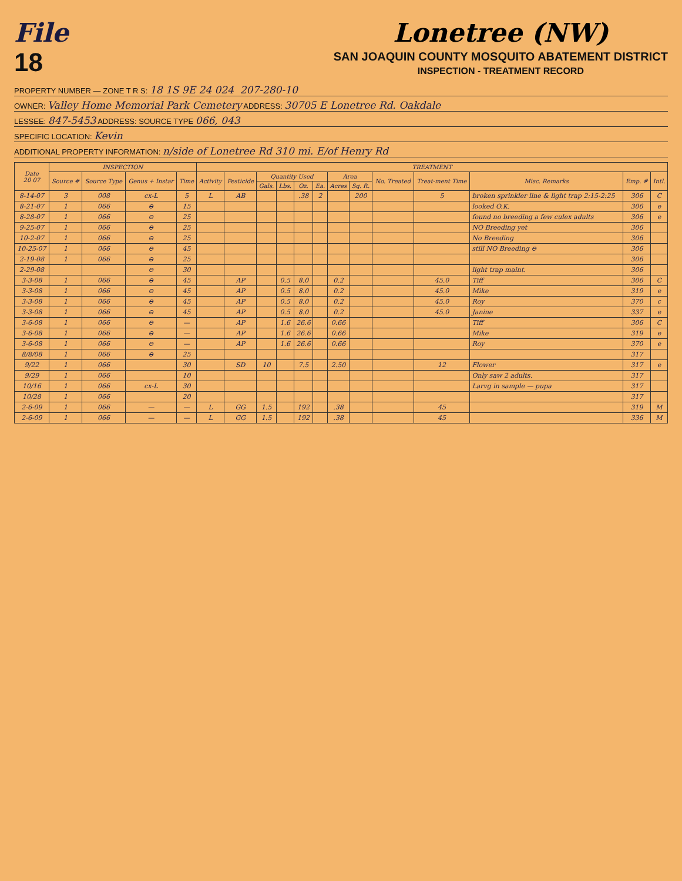File
18
Lonetree (NW)
SAN JOAQUIN COUNTY MOSQUITO ABATEMENT DISTRICT
INSPECTION - TREATMENT RECORD
PROPERTY NUMBER — ZONE T R S: 18 1S 9E 24 024 207-280-10
OWNER: Valley Home Memorial Park Cemetery ADDRESS: 30705 E Lonetree Rd. Oakdale
LESSEE: 847-5453 ADDRESS: SOURCE TYPE 066, 043
SPECIFIC LOCATION: Kevin
ADDITIONAL PROPERTY INFORMATION: n/side of Lonetree Rd 310 mi. E/of Henry Rd
| Date 20 07 | INSPECTION | | | | TREATMENT | | | | | | | | | | | | |
| --- | --- | --- | --- | --- | --- | --- | --- | --- | --- | --- | --- | --- | --- | --- | --- | --- | --- |
| | Source # | Source Type | Genus + Instar | Time | Activity | Pesticide | Quantity Used | | | | Area | | No. Treated | Treat-ment Time | Misc. Remarks | Emp. # | Intl. |
| | | | | | | | Gals. | Lbs. | Oz. | Ea. | Acres | Sq. ft. | | | | | |
| 8-14-07 | 3 | 008 | cx-L | 5 | L | AB | | | .38 | 2 | | 200 | | 5 | broken sprinkler line & light trap 2:15-2:25 | 306 | C |
| 8-21-07 | 1 | 066 | ⊖ | 15 | | | | | | | | | | | looked O.K. | 306 | e |
| 8-28-07 | 1 | 066 | ⊖ | 25 | | | | | | | | | | | found no breeding a few culex adults | 306 | e |
| 9-25-07 | 1 | 066 | ⊖ | 25 | | | | | | | | | | | NO Breeding yet | 306 | |
| 10-2-07 | 1 | 066 | ⊖ | 25 | | | | | | | | | | | No Breeding | 306 | |
| 10-25-07 | 1 | 066 | ⊖ | 45 | | | | | | | | | | | still NO Breeding ⊖ | 306 | |
| 2-19-08 | 1 | 066 | ⊖ | 25 | | | | | | | | | | | | 306 | |
| 2-29-08 | | | ⊖ | 30 | | | | | | | | | | | light trap maint. | 306 | |
| 3-3-08 | 1 | 066 | ⊖ | 45 | | AP | | 0.5 | 8.0 | | 0.2 | | | 45.0 | Tiff | 306 | C |
| 3-3-08 | 1 | 066 | ⊖ | 45 | | AP | | 0.5 | 8.0 | | 0.2 | | | 45.0 | Mike | 319 | e |
| 3-3-08 | 1 | 066 | ⊖ | 45 | | AP | | 0.5 | 8.0 | | 0.2 | | | 45.0 | Roy | 370 | c |
| 3-3-08 | 1 | 066 | ⊖ | 45 | | AP | | 0.5 | 8.0 | | 0.2 | | | 45.0 | Janine | 337 | e |
| 3-6-08 | 1 | 066 | ⊖ | — | | AP | | 1.6 | 26.6 | | 0.66 | | | | Tiff | 306 | C |
| 3-6-08 | 1 | 066 | ⊖ | — | | AP | | 1.6 | 26.6 | | 0.66 | | | | Mike | 319 | e |
| 3-6-08 | 1 | 066 | ⊖ | — | | AP | | 1.6 | 26.6 | | 0.66 | | | | Roy | 370 | e |
| 8/8/08 | 1 | 066 | ⊖ | 25 | | | | | | | | | | | | 317 | |
| 9/22 | 1 | 066 | | 30 | | SD | 10 | | 7.5 | | 2.50 | | | 12 | Flower | 317 | e |
| 9/29 | 1 | 066 | | 10 | | | | | | | | | | | Only saw 2 adults. | 317 | |
| 10/16 | 1 | 066 | cx-L | 30 | | | | | | | | | | | Larvg in sample — pupa | 317 | |
| 10/28 | 1 | 066 | | 20 | | | | | | | | | | | | 317 | |
| 2-6-09 | 1 | 066 | — | — | L | GG | 1.5 | | 192 | | .38 | | | 45 | | 319 | M |
| 2-6-09 | 1 | 066 | — | — | L | GG | 1.5 | | 192 | | .38 | | | 45 | | 336 | M |